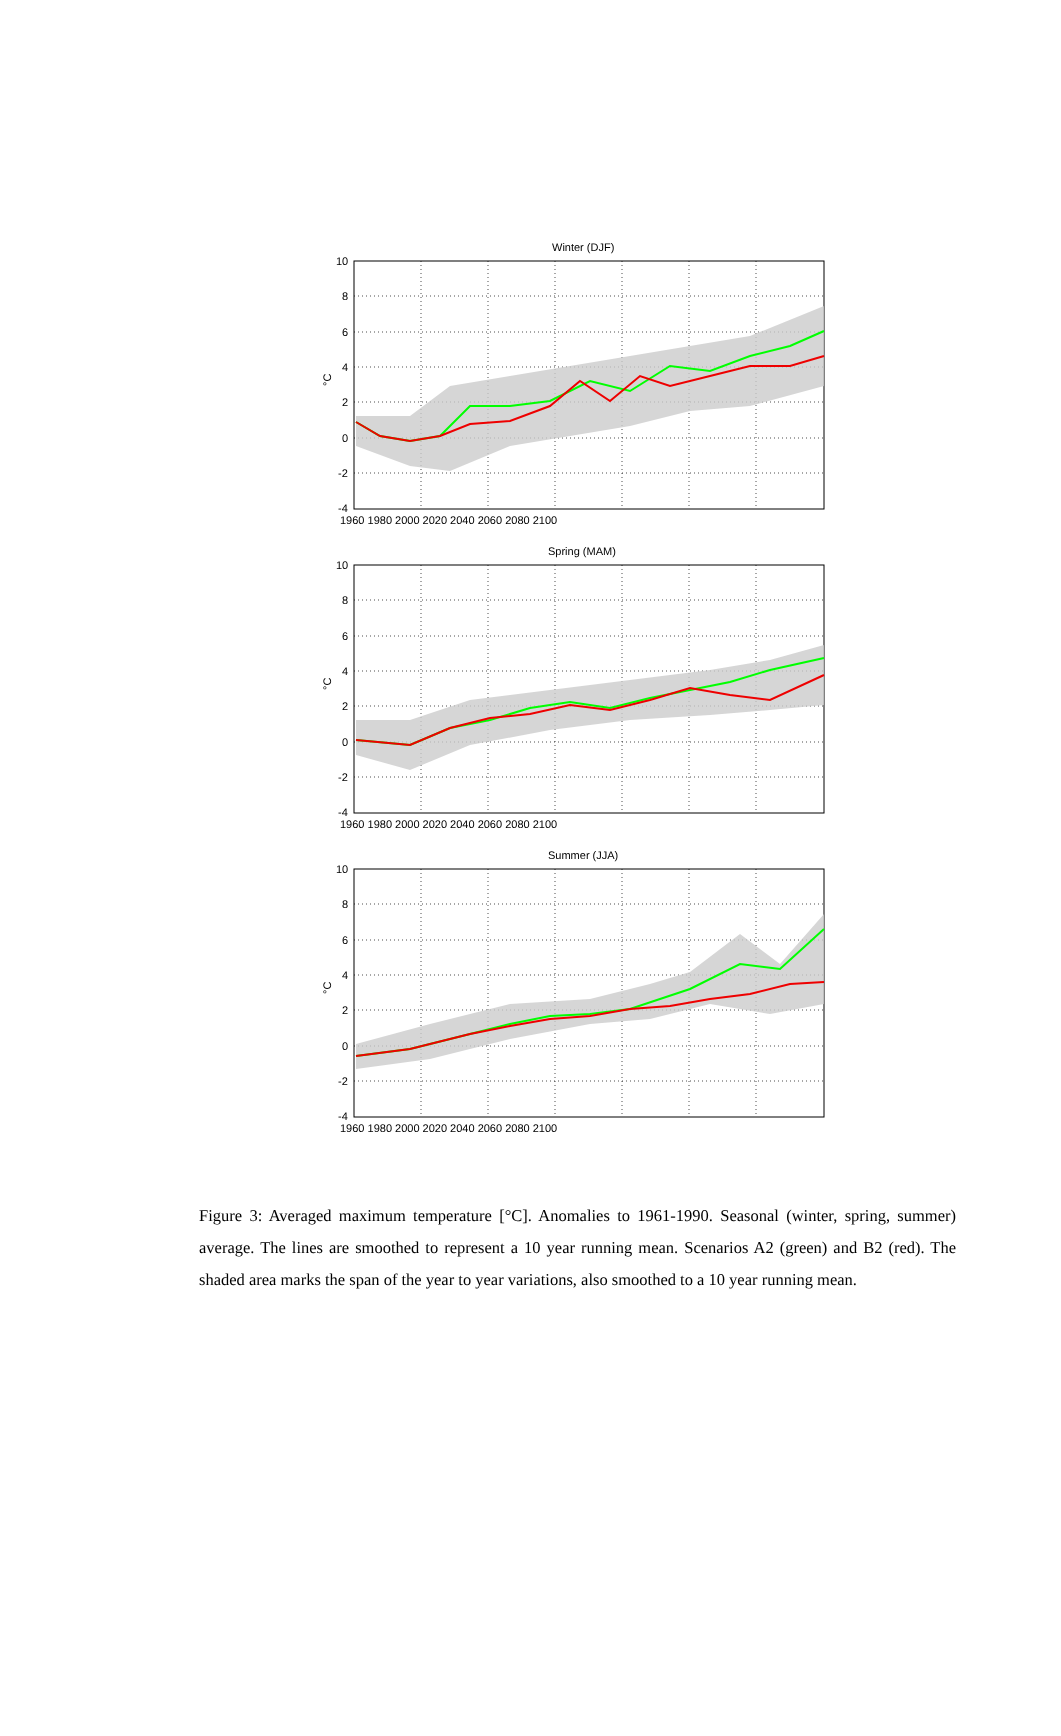Winter (DJF)
Spring (MAM)
Summer (JJA)
10
8
6
4
2
0
-2
-4
°C
1960 1980 2000 2020 2040 2060 2080 2100
10
8
6
4
2
0
-2
-4
°C
1960 1980 2000 2020 2040 2060 2080 2100
10
8
6
4
2
0
-2
-4
°C
1960 1980 2000 2020 2040 2060 2080 2100
Figure 3: Averaged maximum temperature [°C]. Anomalies to 1961-1990. Seasonal (winter, spring, summer) average. The lines are smoothed to represent a 10 year running mean. Scenarios A2 (green) and B2 (red). The shaded area marks the span of the year to year variations, also smoothed to a 10 year running mean.